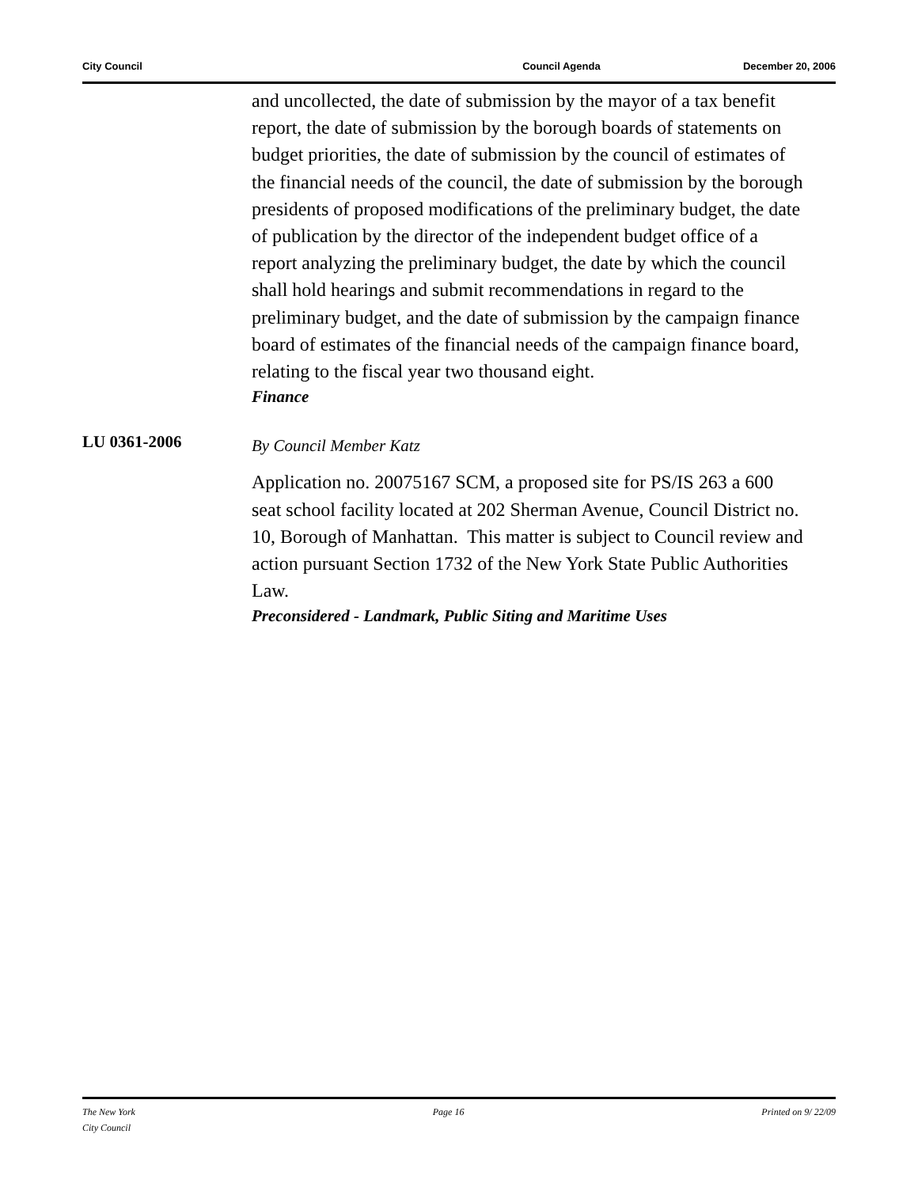City Council Council Agenda December 20, 2006
and uncollected, the date of submission by the mayor of a tax benefit report, the date of submission by the borough boards of statements on budget priorities, the date of submission by the council of estimates of the financial needs of the council, the date of submission by the borough presidents of proposed modifications of the preliminary budget, the date of publication by the director of the independent budget office of a report analyzing the preliminary budget, the date by which the council shall hold hearings and submit recommendations in regard to the preliminary budget, and the date of submission by the campaign finance board of estimates of the financial needs of the campaign finance board, relating to the fiscal year two thousand eight.
Finance
LU 0361-2006
By Council Member Katz
Application no. 20075167 SCM, a proposed site for PS/IS 263 a 600 seat school facility located at 202 Sherman Avenue, Council District no. 10, Borough of Manhattan. This matter is subject to Council review and action pursuant Section 1732 of the New York State Public Authorities Law.
Preconsidered - Landmark, Public Siting and Maritime Uses
The New York
City Council Page 16 Printed on 9/ 22/09